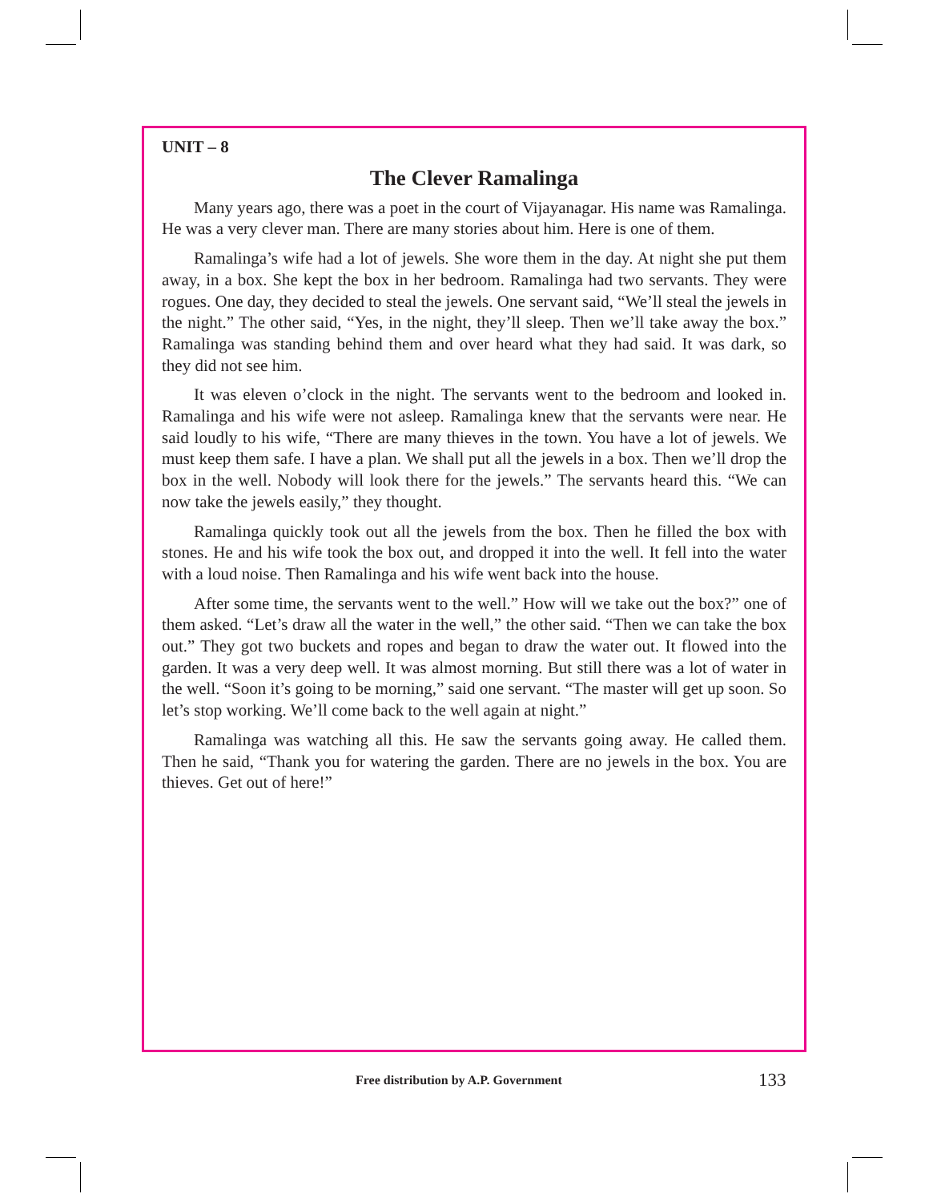UNIT – 8
The Clever Ramalinga
Many years ago, there was a poet in the court of Vijayanagar. His name was Ramalinga. He was a very clever man. There are many stories about him. Here is one of them.
Ramalinga’s wife had a lot of jewels. She wore them in the day. At night she put them away, in a box. She kept the box in her bedroom. Ramalinga had two servants. They were rogues. One day, they decided to steal the jewels. One servant said, “We’ll steal the jewels in the night.” The other said, “Yes, in the night, they’ll sleep. Then we’ll take away the box.” Ramalinga was standing behind them and over heard what they had said. It was dark, so they did not see him.
It was eleven o’clock in the night. The servants went to the bedroom and looked in. Ramalinga and his wife were not asleep. Ramalinga knew that the servants were near. He said loudly to his wife, “There are many thieves in the town. You have a lot of jewels. We must keep them safe. I have a plan. We shall put all the jewels in a box. Then we’ll drop the box in the well. Nobody will look there for the jewels.” The servants heard this. “We can now take the jewels easily,” they thought.
Ramalinga quickly took out all the jewels from the box. Then he filled the box with stones. He and his wife took the box out, and dropped it into the well. It fell into the water with a loud noise. Then Ramalinga and his wife went back into the house.
After some time, the servants went to the well.” How will we take out the box?” one of them asked. “Let’s draw all the water in the well,” the other said. “Then we can take the box out.” They got two buckets and ropes and began to draw the water out. It flowed into the garden. It was a very deep well. It was almost morning. But still there was a lot of water in the well. “Soon it’s going to be morning,” said one servant. “The master will get up soon. So let’s stop working. We’ll come back to the well again at night.”
Ramalinga was watching all this. He saw the servants going away. He called them. Then he said, “Thank you for watering the garden. There are no jewels in the box. You are thieves. Get out of here!”
Free distribution by A.P. Government 133